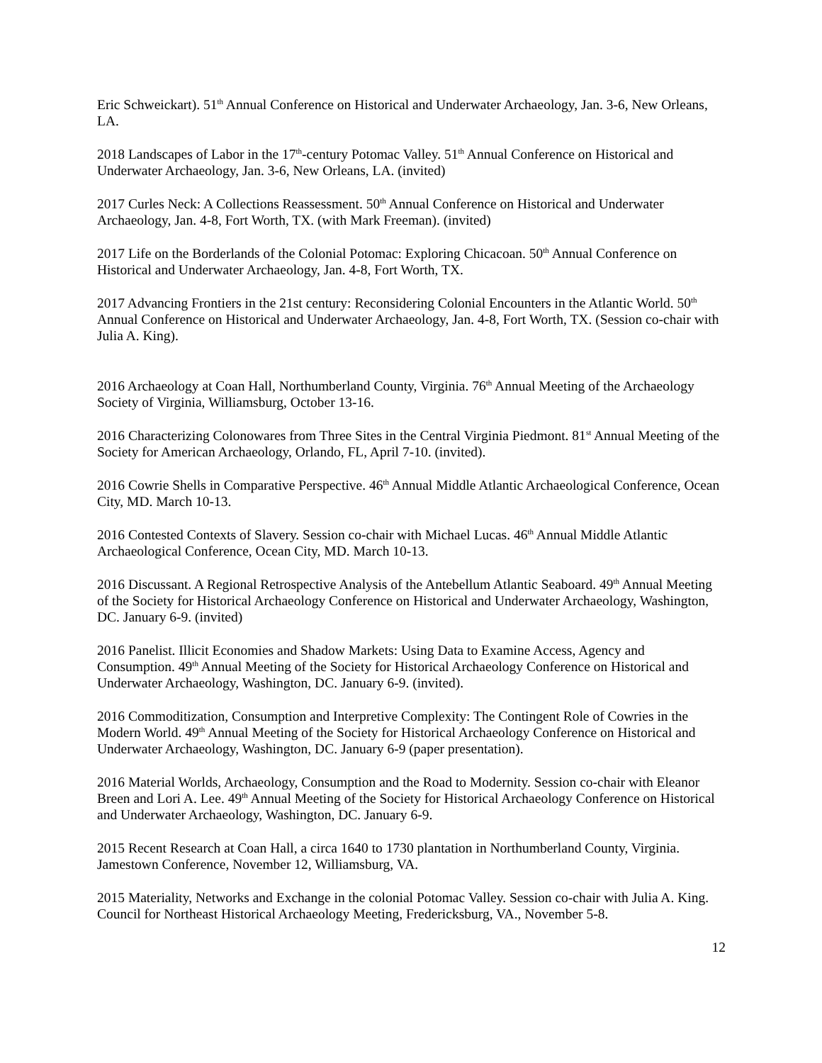Eric Schweickart). 51<sup>th</sup> Annual Conference on Historical and Underwater Archaeology, Jan. 3-6, New Orleans, LA.
2018 Landscapes of Labor in the 17<sup>th</sup>-century Potomac Valley. 51<sup>th</sup> Annual Conference on Historical and Underwater Archaeology, Jan. 3-6, New Orleans, LA. (invited)
2017 Curles Neck: A Collections Reassessment. 50<sup>th</sup> Annual Conference on Historical and Underwater Archaeology, Jan. 4-8, Fort Worth, TX. (with Mark Freeman). (invited)
2017 Life on the Borderlands of the Colonial Potomac: Exploring Chicacoan. 50<sup>th</sup> Annual Conference on Historical and Underwater Archaeology, Jan. 4-8, Fort Worth, TX.
2017 Advancing Frontiers in the 21st century: Reconsidering Colonial Encounters in the Atlantic World. 50<sup>th</sup> Annual Conference on Historical and Underwater Archaeology, Jan. 4-8, Fort Worth, TX. (Session co-chair with Julia A. King).
2016 Archaeology at Coan Hall, Northumberland County, Virginia. 76<sup>th</sup> Annual Meeting of the Archaeology Society of Virginia, Williamsburg, October 13-16.
2016 Characterizing Colonowares from Three Sites in the Central Virginia Piedmont. 81<sup>st</sup> Annual Meeting of the Society for American Archaeology, Orlando, FL, April 7-10. (invited).
2016 Cowrie Shells in Comparative Perspective. 46<sup>th</sup> Annual Middle Atlantic Archaeological Conference, Ocean City, MD. March 10-13.
2016 Contested Contexts of Slavery. Session co-chair with Michael Lucas. 46<sup>th</sup> Annual Middle Atlantic Archaeological Conference, Ocean City, MD. March 10-13.
2016 Discussant. A Regional Retrospective Analysis of the Antebellum Atlantic Seaboard. 49<sup>th</sup> Annual Meeting of the Society for Historical Archaeology Conference on Historical and Underwater Archaeology, Washington, DC. January 6-9. (invited)
2016 Panelist. Illicit Economies and Shadow Markets: Using Data to Examine Access, Agency and Consumption. 49<sup>th</sup> Annual Meeting of the Society for Historical Archaeology Conference on Historical and Underwater Archaeology, Washington, DC. January 6-9. (invited).
2016 Commoditization, Consumption and Interpretive Complexity: The Contingent Role of Cowries in the Modern World. 49<sup>th</sup> Annual Meeting of the Society for Historical Archaeology Conference on Historical and Underwater Archaeology, Washington, DC. January 6-9 (paper presentation).
2016 Material Worlds, Archaeology, Consumption and the Road to Modernity. Session co-chair with Eleanor Breen and Lori A. Lee. 49<sup>th</sup> Annual Meeting of the Society for Historical Archaeology Conference on Historical and Underwater Archaeology, Washington, DC. January 6-9.
2015 Recent Research at Coan Hall, a circa 1640 to 1730 plantation in Northumberland County, Virginia. Jamestown Conference, November 12, Williamsburg, VA.
2015 Materiality, Networks and Exchange in the colonial Potomac Valley. Session co-chair with Julia A. King. Council for Northeast Historical Archaeology Meeting, Fredericksburg, VA., November 5-8.
12